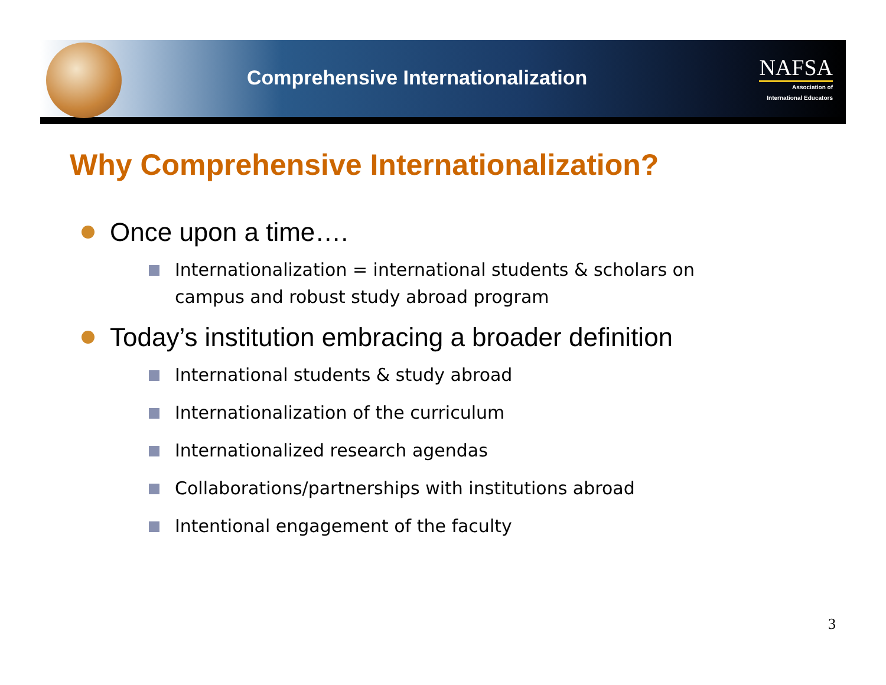Comprehensive Internationalization
NAFSA
Association of
International Educators
Why Comprehensive Internationalization?
Once upon a time….
Internationalization = international students & scholars on campus and robust study abroad program
Today’s institution embracing a broader definition
International students & study abroad
Internationalization of the curriculum
Internationalized research agendas
Collaborations/partnerships with institutions abroad
Intentional engagement of the faculty
3